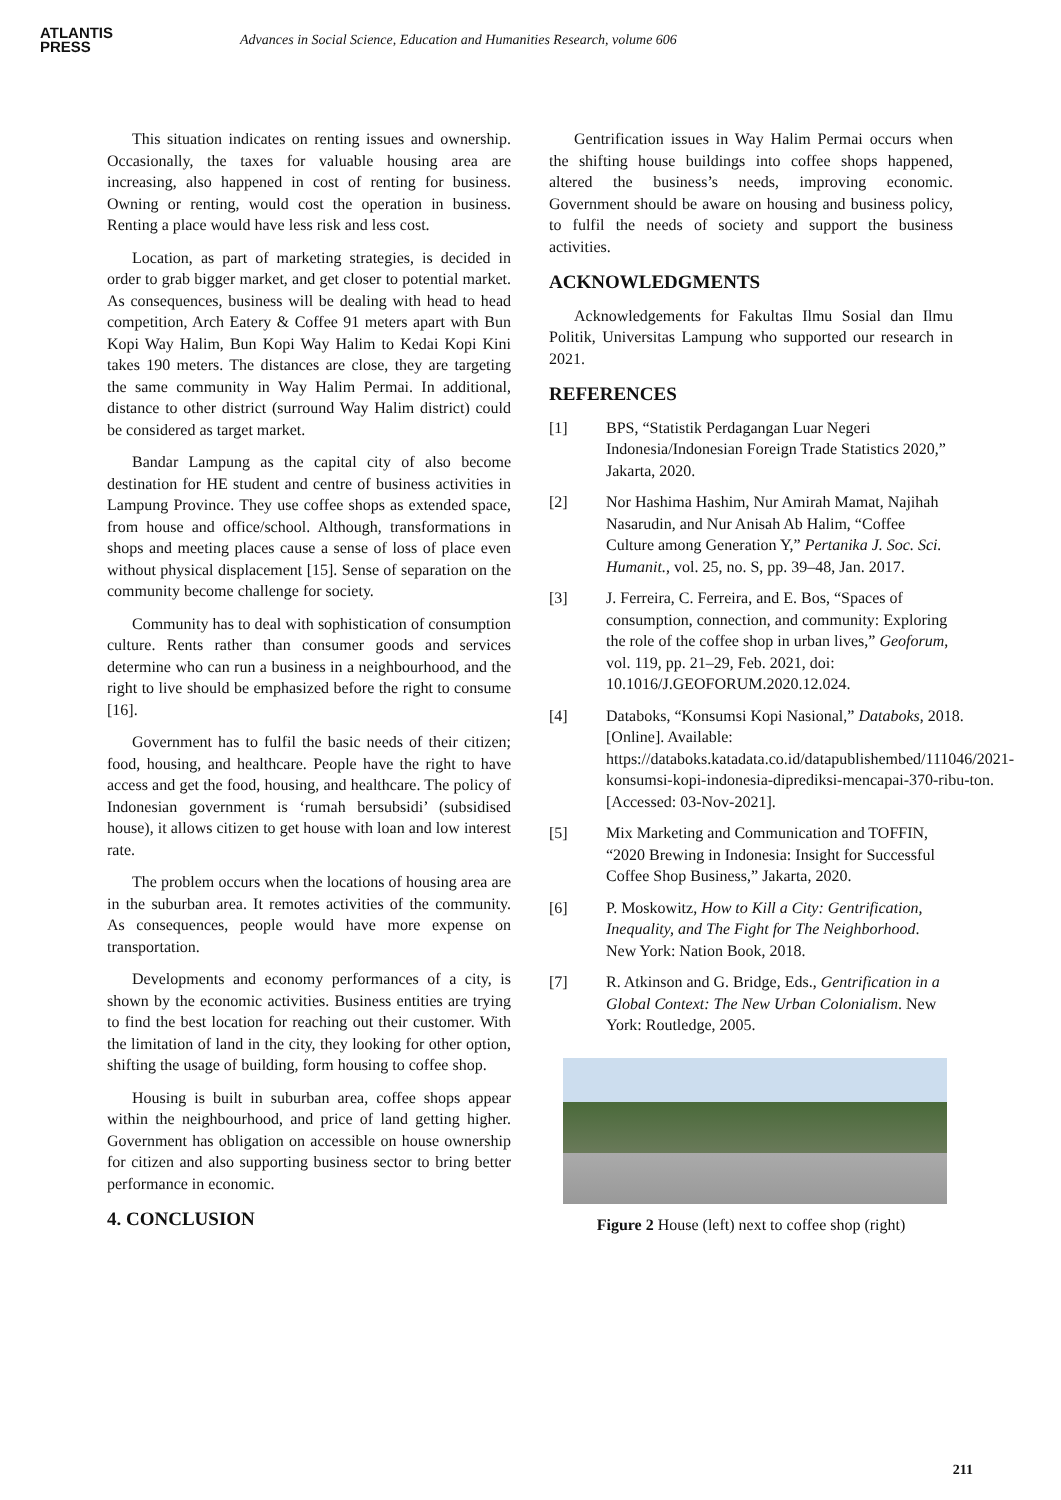ATLANTIS
PRESS
Advances in Social Science, Education and Humanities Research, volume 606
This situation indicates on renting issues and ownership. Occasionally, the taxes for valuable housing area are increasing, also happened in cost of renting for business. Owning or renting, would cost the operation in business. Renting a place would have less risk and less cost.
Location, as part of marketing strategies, is decided in order to grab bigger market, and get closer to potential market. As consequences, business will be dealing with head to head competition, Arch Eatery & Coffee 91 meters apart with Bun Kopi Way Halim, Bun Kopi Way Halim to Kedai Kopi Kini takes 190 meters. The distances are close, they are targeting the same community in Way Halim Permai. In additional, distance to other district (surround Way Halim district) could be considered as target market.
Bandar Lampung as the capital city of also become destination for HE student and centre of business activities in Lampung Province. They use coffee shops as extended space, from house and office/school. Although, transformations in shops and meeting places cause a sense of loss of place even without physical displacement [15]. Sense of separation on the community become challenge for society.
Community has to deal with sophistication of consumption culture. Rents rather than consumer goods and services determine who can run a business in a neighbourhood, and the right to live should be emphasized before the right to consume [16].
Government has to fulfil the basic needs of their citizen; food, housing, and healthcare. People have the right to have access and get the food, housing, and healthcare. The policy of Indonesian government is ‘rumah bersubsidi’ (subsidised house), it allows citizen to get house with loan and low interest rate.
The problem occurs when the locations of housing area are in the suburban area. It remotes activities of the community. As consequences, people would have more expense on transportation.
Developments and economy performances of a city, is shown by the economic activities. Business entities are trying to find the best location for reaching out their customer. With the limitation of land in the city, they looking for other option, shifting the usage of building, form housing to coffee shop.
Housing is built in suburban area, coffee shops appear within the neighbourhood, and price of land getting higher. Government has obligation on accessible on house ownership for citizen and also supporting business sector to bring better performance in economic.
4. CONCLUSION
Gentrification issues in Way Halim Permai occurs when the shifting house buildings into coffee shops happened, altered the business’s needs, improving economic. Government should be aware on housing and business policy, to fulfil the needs of society and support the business activities.
ACKNOWLEDGMENTS
Acknowledgements for Fakultas Ilmu Sosial dan Ilmu Politik, Universitas Lampung who supported our research in 2021.
REFERENCES
[1] BPS, “Statistik Perdagangan Luar Negeri Indonesia/Indonesian Foreign Trade Statistics 2020,” Jakarta, 2020.
[2] Nor Hashima Hashim, Nur Amirah Mamat, Najihah Nasarudin, and Nur Anisah Ab Halim, “Coffee Culture among Generation Y,” Pertanika J. Soc. Sci. Humanit., vol. 25, no. S, pp. 39–48, Jan. 2017.
[3] J. Ferreira, C. Ferreira, and E. Bos, “Spaces of consumption, connection, and community: Exploring the role of the coffee shop in urban lives,” Geoforum, vol. 119, pp. 21–29, Feb. 2021, doi: 10.1016/J.GEOFORUM.2020.12.024.
[4] Databoks, “Konsumsi Kopi Nasional,” Databoks, 2018. [Online]. Available: https://databoks.katadata.co.id/datapublishembed/111046/2021-konsumsi-kopi-indonesia-diprediksi-mencapai-370-ribu-ton. [Accessed: 03-Nov-2021].
[5] Mix Marketing and Communication and TOFFIN, “2020 Brewing in Indonesia: Insight for Successful Coffee Shop Business,” Jakarta, 2020.
[6] P. Moskowitz, How to Kill a City: Gentrification, Inequality, and The Fight for The Neighborhood. New York: Nation Book, 2018.
[7] R. Atkinson and G. Bridge, Eds., Gentrification in a Global Context: The New Urban Colonialism. New York: Routledge, 2005.
Figure 2 House (left) next to coffee shop (right)
211